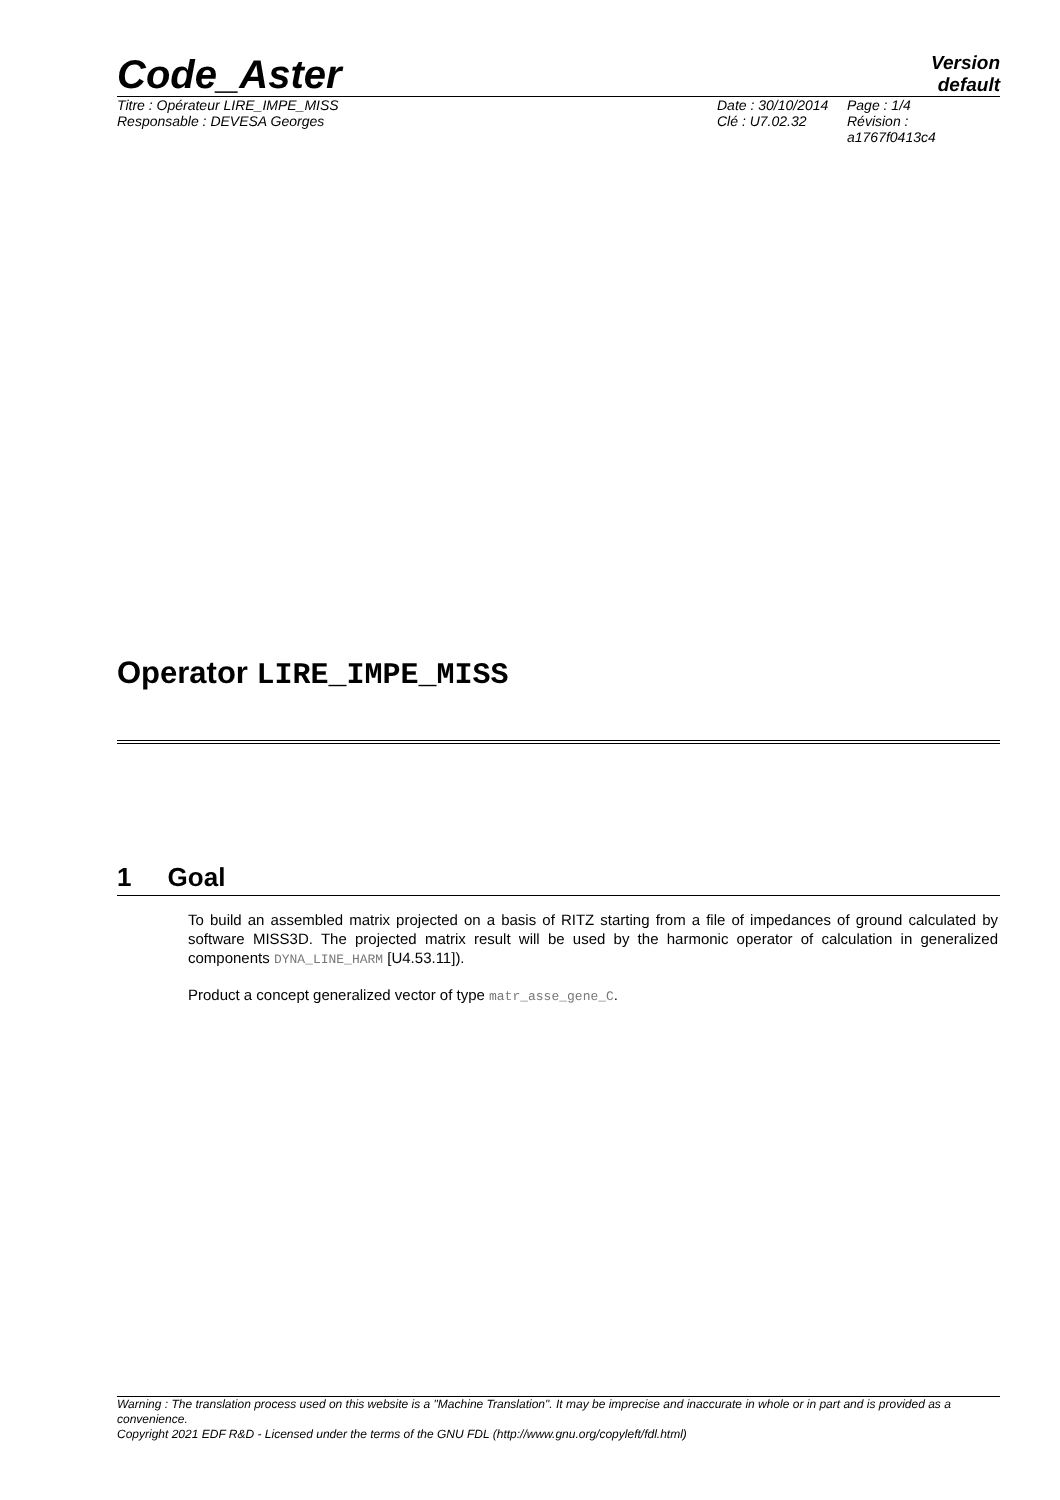Code_Aster
Version
default
Titre : Opérateur LIRE_IMPE_MISS
Responsable : DEVESA Georges
Date : 30/10/2014
Clé : U7.02.32
Page : 1/4
Révision :
a1767f0413c4
Operator LIRE_IMPE_MISS
1 Goal
To build an assembled matrix projected on a basis of RITZ starting from a file of impedances of ground calculated by software MISS3D. The projected matrix result will be used by the harmonic operator of calculation in generalized components DYNA_LINE_HARM [U4.53.11]).
Product a concept generalized vector of type matr_asse_gene_C.
Warning : The translation process used on this website is a "Machine Translation". It may be imprecise and inaccurate in whole or in part and is provided as a convenience.
Copyright 2021 EDF R&D - Licensed under the terms of the GNU FDL (http://www.gnu.org/copyleft/fdl.html)